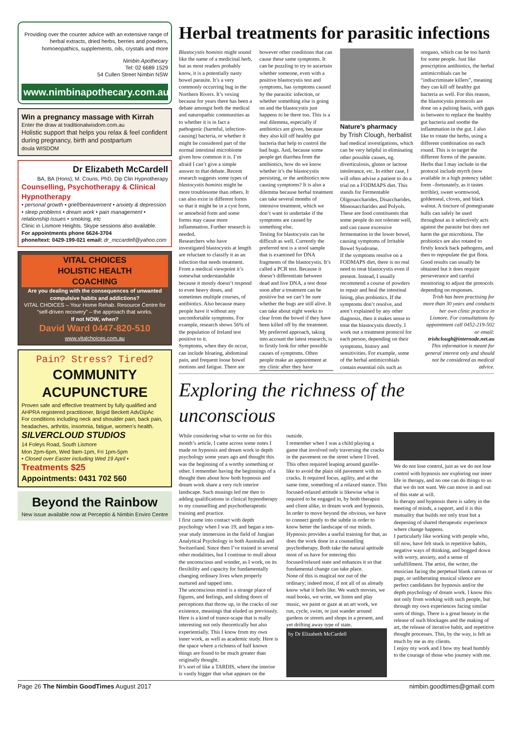Providing over the counter advice with an extensive range of herbal extracts, dried herbs, berries and powders, homoeopathics, supplements, oils, crystals and more
Nimbin Apothecary
Tel: 02 6689 1529
54 Cullen Street Nimbin NSW
www.nimbinapothecary.com.au
Win a pregnancy massage with Kirrah
Enter the draw at traditionalwisdom.com.au
Holistic support that helps you relax & feel confident during pregnancy, birth and postpartum
doula WISDOM
Dr Elizabeth McCardell
BA, BA (Hons), M. Couns, PhD, Dip Clin Hypnotherapy
Counselling, Psychotherapy & Clinical Hypnotherapy
• personal growth • grief/bereavement • anxiety & depression • sleep problems • dream work • pain management • relationship issues • smoking, etc
Clinic in Lismore Heights. Skype sessions also available.
For appointments phone 6624-3704
phone/text: 0429-199-021 email: dr_mccardell@yahoo.com
VITAL CHOICES
HOLISTIC HEALTH
COACHING
Are you dealing with the consequences of unwanted compulsive habits and addictions?
VITAL CHOICES – Your Home Rehab. Resource Centre for “self-driven recovery” – the approach that works.
If not NOW, when?
David Ward 0447-820-510
www.vitalchoices.com.au
Pain? Stress? Tired?
COMMUNITY ACUPUNCTURE
Proven safe and effective treatment by fully qualified and AHPRA registered practitioner, Brigid Beckett AdvDipAc
For conditions including neck and shoulder pain, back pain, headaches, arthritis, insomnia, fatigue, women’s health.
SILVERCLOUD STUDIOS
14 Foleys Road, South Lismore
Mon 2pm-6pm, Wed 9am-1pm, Fri 1pm-5pm
• Closed over Easter including Wed 19 April •
Treatments $25
Appointments: 0431 702 560
Beyond the Rainbow
New issue available now at Perceptio & Nimbin Enviro Centre
Herbal treatments for parasitic infections
Blastocystis hominis might sound like the name of a medicinal herb, but as most readers probably know, it is a potentially nasty bowel parasite. It’s a very commonly occurring bug in the Northern Rivers. It’s vexing because for years there has been a debate amongst both the medical and naturopathic communities as to whether it is in fact a pathogenic (harmful, infection-causing) bacteria, or whether it might be considered part of the normal intestinal microbiome given how common it is. I’m afraid I can’t give a simple answer to that debate. Recent research suggests some types of blastocystis hominis might be more troublesome than others. It can also exist in different forms so that it might be in a cyst form, or amoeboid form and some forms may cause more inflammation. Further research is needed.
Researchers who have investigated blastocystis at length are reluctant to classify it as an infection that needs treatment. From a medical viewpoint it’s somewhat understandable because it mostly doesn’t respond to even heavy doses, and sometimes multiple courses, of antibiotics. Also because many people have it without any uncomfortable symptoms. For example, research shows 56% of the population of Ireland test positive to it.
Symptoms, when they do occur, can include bloating, abdominal pain, and frequent loose bowel motions and fatigue. There are however other conditions that can cause these same symptoms. It can be puzzling to try to ascertain whether someone, even with a positive blastocystis test and symptoms, has symptoms caused by the parasitic infection, or whether something else is going on and the blastocystis just happens to be there too. This is a real dilemma, especially if antibiotics are given, because they also kill off healthy gut bacteria that help to control the bad bugs. And, because some people get diarrhea from the antibiotics, how do we know whether it’s the blastocystis persisting, or the antibiotics now causing symptoms? It is also a dilemma because herbal treatment can take several months of intensive treatment, which we don’t want to undertake if the symptoms are caused by something else.
Testing for blastocystis can be difficult as well. Currently the preferred test is a stool sample that is examined for DNA fragments of the blastocystis. It’s called a PCR test. Because it doesn’t differentiate between dead and live DNA, a test done soon after a treatment can be positive but we can’t be sure whether the bugs are still alive. It can take about eight weeks to clear from the bowel if they have been killed off by the treatment.
My preferred approach, taking into account the latest research, is to firstly look for other possible causes of symptoms. Often people make an appointment at my clinic after they have
Nature’s pharmacy
by Trish Clough, herbalist
had medical investigations, which can be very helpful in eliminating other possible causes, eg. diverticulosis, gluten or lactose intolerance, etc. In either case, I will often advise a patient to do a trial on a FODMAPS diet. This stands for Fermentable Oligosaccharides, Disaccharides, Monosaccharides and Polyols. These are food constituents that some people do not tolerate well, and can cause excessive fermentation in the lower bowel, causing symptoms of Irritable Bowel Syndrome.
If the symptoms resolve on a FODMAPS diet, there is no real need to treat blastocystis even if present. Instead, I usually recommend a course of powders to repair and heal the intestinal lining, plus probiotics. If the symptoms don’t resolve, and aren’t explained by any other diagnosis, then it makes sense to treat the blastocystis directly. I work out a treatment protocol for each person, depending on their symptoms, history and sensitivities. For example, some of the herbal antimicrobials contain essential oils such as oregano, which can be too harsh for some people. Just like prescription antibiotics, the herbal antimicrobials can be “indiscriminate killers”, meaning they can kill off healthy gut bacteria as well. For this reason, the blastocystis protocols are done on a pulsing basis, with gaps in between to replace the healthy gut bacteria and soothe the inflammation in the gut. I also like to rotate the herbs, using a different combination on each round. This is to target the different forms of the parasite.
Herbs that I may include in the protocol include myrrh (now available in a high potency tablet form –fortunately, as it tastes terrible), sweet wormwood, goldenseal, cloves, and black walnut. A tincture of pomegranate hulls can safely be used throughout as it selectively acts against the parasite but does not harm the gut microbiota. The probiotics are also rotated to firstly knock back pathogens, and then to repopulate the gut flora. Good results can usually be obtained but it does require perseverance and careful monitoring to adjust the protocols depending on responses.
Trish has been practising for more than 30 years and conducts her own clinic practice in Lismore. For consultations by appointment call 0452-219-502 or email: trishclough@internode.net.au This information is meant for general interest only and should not be considered as medical advice.
Exploring the richness of the unconscious
While considering what to write on for this month’s article, I came across some notes I made on hypnosis and dream work in depth psychology some years ago and thought this was the beginning of a worthy something or other. I remember having the beginnings of a thought then about how both hypnosis and dream work share a very rich interior landscape. Such musings led me then to adding qualifications in clinical hypnotherapy to my counselling and psychotherapeutic training and practice.
I first came into contact with depth psychology when I was 19, and began a ten-year study immersion in the field of Jungian Analytical Psychology in both Australia and Switzerland. Since then I’ve trained in several other modalities, but I continue to mull about the unconscious and wonder, as I work, on its flexibility and capacity for fundamentally changing ordinary lives when properly nurtured and tapped into.
The unconscious mind is a strange place of figures, and feelings, and sliding doors of perceptions that throw up, in the cracks of our existence, meanings that eluded us previously. Here is a kind of trance-scape that is really interesting not only theoretically but also experientially. This I know from my own inner work, as well as academic study. Here is the space where a richness of half known things are found to be much greater than originally thought.
It’s sort of like a TARDIS, where the interior is vastly bigger that what appears on the outside.
I remember when I was a child playing a game that involved only traversing the cracks in the pavement on the street where I lived. This often required leaping around gazelle-like to avoid the plain old pavement with no cracks. It required focus, agility, and at the same time, something of a relaxed stance. This focused-relaxed attitude is likewise what is required to be engaged in, by both therapist and client alike, in dream work and hypnosis. In order to move beyond the obvious, we have to connect gently to the subtle in order to know better the landscape of our minds. Hypnosis provides a useful training for that, as does the work done in a counselling psychotherapy. Both take the natural aptitude most of us have for entering this focused/relaxed state and enhances it so that fundamental change can take place.
None of this is magical nor out of the ordinary; indeed most, if not all of us already know what it feels like. We watch movies, we read books, we write, we listen and play music, we paint or gaze at an art work, we run, cycle, swim, or just wander around gardens or streets and shops in a present, and yet drifting away type of state.
by Dr Elizabeth McCardell
We do not lose control, just as we do not lose control with hypnosis nor exploring our inner life in therapy, and no one can do things to us that we do not want. We can move in and out of this state at will.
In therapy and hypnosis there is safety in the meeting of minds, a rapport, and it is this mutuality that builds not only trust but a deepening of shared therapeutic experience where change happens.
I particularly like working with people who, till now, have felt stuck in repetitive habits, negative ways of thinking, and bogged down with worry, anxiety, and a sense of unfulfillment. The artist, the writer, the musician facing the perpetual blank canvas or page, or unliberating musical silence are perfect candidates for hypnosis and/or the depth psychology of dream work. I know this not only from working with such people, but through my own experiences facing similar sorts of things. There is a great beauty in the release of such blockages and the making of art, the release of iterative habit, and repetitive thought processes. This, by the way, is felt as much by me as my clients.
I enjoy my work and I bow my head humbly to the courage of those who journey with me.
Page 26 The Nimbin GoodTimes August 2017 nimbin.goodtimes@gmail.com